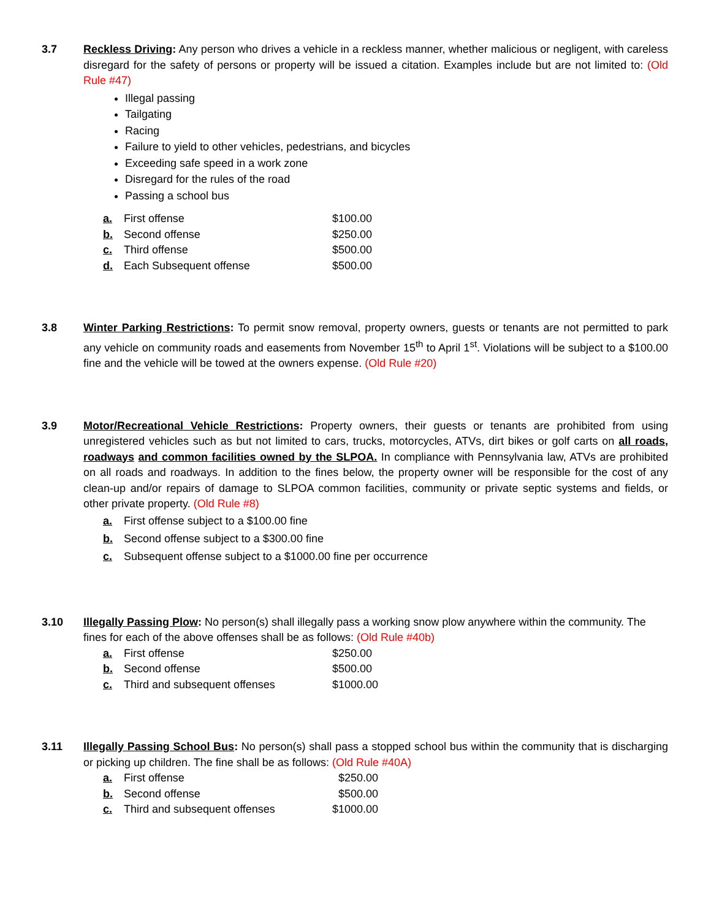3.7 Reckless Driving: Any person who drives a vehicle in a reckless manner, whether malicious or negligent, with careless disregard for the safety of persons or property will be issued a citation. Examples include but are not limited to: (Old Rule #47)
Illegal passing
Tailgating
Racing
Failure to yield to other vehicles, pedestrians, and bicycles
Exceeding safe speed in a work zone
Disregard for the rules of the road
Passing a school bus
| a. | First offense | $100.00 |
| b. | Second offense | $250.00 |
| c. | Third offense | $500.00 |
| d. | Each Subsequent offense | $500.00 |
3.8 Winter Parking Restrictions: To permit snow removal, property owners, guests or tenants are not permitted to park any vehicle on community roads and easements from November 15<sup>th</sup> to April 1<sup>st</sup>. Violations will be subject to a $100.00 fine and the vehicle will be towed at the owners expense. (Old Rule #20)
3.9 Motor/Recreational Vehicle Restrictions: Property owners, their guests or tenants are prohibited from using unregistered vehicles such as but not limited to cars, trucks, motorcycles, ATVs, dirt bikes or golf carts on all roads, roadways and common facilities owned by the SLPOA. In compliance with Pennsylvania law, ATVs are prohibited on all roads and roadways. In addition to the fines below, the property owner will be responsible for the cost of any clean-up and/or repairs of damage to SLPOA common facilities, community or private septic systems and fields, or other private property. (Old Rule #8)
a. First offense subject to a $100.00 fine
b. Second offense subject to a $300.00 fine
c. Subsequent offense subject to a $1000.00 fine per occurrence
3.10 Illegally Passing Plow: No person(s) shall illegally pass a working snow plow anywhere within the community. The fines for each of the above offenses shall be as follows: (Old Rule #40b)
| a. | First offense | $250.00 |
| b. | Second offense | $500.00 |
| c. | Third and subsequent offenses | $1000.00 |
3.11 Illegally Passing School Bus: No person(s) shall pass a stopped school bus within the community that is discharging or picking up children. The fine shall be as follows: (Old Rule #40A)
| a. | First offense | $250.00 |
| b. | Second offense | $500.00 |
| c. | Third and subsequent offenses | $1000.00 |